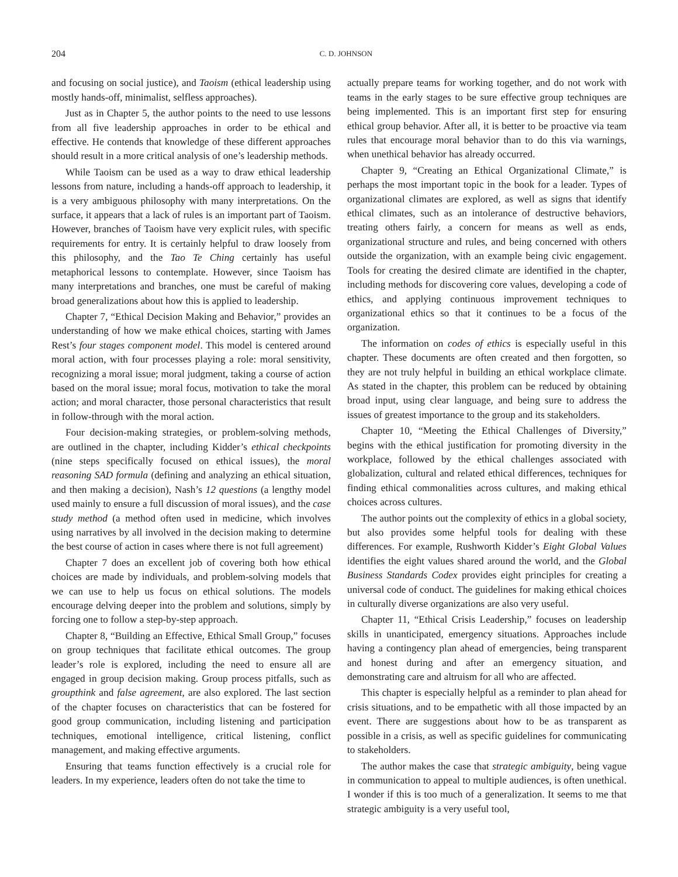204 C. D. JOHNSON
and focusing on social justice), and Taoism (ethical leadership using mostly hands-off, minimalist, selfless approaches).
Just as in Chapter 5, the author points to the need to use lessons from all five leadership approaches in order to be ethical and effective. He contends that knowledge of these different approaches should result in a more critical analysis of one’s leadership methods.
While Taoism can be used as a way to draw ethical leadership lessons from nature, including a hands-off approach to leadership, it is a very ambiguous philosophy with many interpretations. On the surface, it appears that a lack of rules is an important part of Taoism. However, branches of Taoism have very explicit rules, with specific requirements for entry. It is certainly helpful to draw loosely from this philosophy, and the Tao Te Ching certainly has useful metaphorical lessons to contemplate. However, since Taoism has many interpretations and branches, one must be careful of making broad generalizations about how this is applied to leadership.
Chapter 7, “Ethical Decision Making and Behavior,” provides an understanding of how we make ethical choices, starting with James Rest’s four stages component model. This model is centered around moral action, with four processes playing a role: moral sensitivity, recognizing a moral issue; moral judgment, taking a course of action based on the moral issue; moral focus, motivation to take the moral action; and moral character, those personal characteristics that result in follow-through with the moral action.
Four decision-making strategies, or problem-solving methods, are outlined in the chapter, including Kidder’s ethical checkpoints (nine steps specifically focused on ethical issues), the moral reasoning SAD formula (defining and analyzing an ethical situation, and then making a decision), Nash’s 12 questions (a lengthy model used mainly to ensure a full discussion of moral issues), and the case study method (a method often used in medicine, which involves using narratives by all involved in the decision making to determine the best course of action in cases where there is not full agreement)
Chapter 7 does an excellent job of covering both how ethical choices are made by individuals, and problem-solving models that we can use to help us focus on ethical solutions. The models encourage delving deeper into the problem and solutions, simply by forcing one to follow a step-by-step approach.
Chapter 8, “Building an Effective, Ethical Small Group,” focuses on group techniques that facilitate ethical outcomes. The group leader’s role is explored, including the need to ensure all are engaged in group decision making. Group process pitfalls, such as groupthink and false agreement, are also explored. The last section of the chapter focuses on characteristics that can be fostered for good group communication, including listening and participation techniques, emotional intelligence, critical listening, conflict management, and making effective arguments.
Ensuring that teams function effectively is a crucial role for leaders. In my experience, leaders often do not take the time to
actually prepare teams for working together, and do not work with teams in the early stages to be sure effective group techniques are being implemented. This is an important first step for ensuring ethical group behavior. After all, it is better to be proactive via team rules that encourage moral behavior than to do this via warnings, when unethical behavior has already occurred.
Chapter 9, “Creating an Ethical Organizational Climate,” is perhaps the most important topic in the book for a leader. Types of organizational climates are explored, as well as signs that identify ethical climates, such as an intolerance of destructive behaviors, treating others fairly, a concern for means as well as ends, organizational structure and rules, and being concerned with others outside the organization, with an example being civic engagement. Tools for creating the desired climate are identified in the chapter, including methods for discovering core values, developing a code of ethics, and applying continuous improvement techniques to organizational ethics so that it continues to be a focus of the organization.
The information on codes of ethics is especially useful in this chapter. These documents are often created and then forgotten, so they are not truly helpful in building an ethical workplace climate. As stated in the chapter, this problem can be reduced by obtaining broad input, using clear language, and being sure to address the issues of greatest importance to the group and its stakeholders.
Chapter 10, “Meeting the Ethical Challenges of Diversity,” begins with the ethical justification for promoting diversity in the workplace, followed by the ethical challenges associated with globalization, cultural and related ethical differences, techniques for finding ethical commonalities across cultures, and making ethical choices across cultures.
The author points out the complexity of ethics in a global society, but also provides some helpful tools for dealing with these differences. For example, Rushworth Kidder’s Eight Global Values identifies the eight values shared around the world, and the Global Business Standards Codex provides eight principles for creating a universal code of conduct. The guidelines for making ethical choices in culturally diverse organizations are also very useful.
Chapter 11, “Ethical Crisis Leadership,” focuses on leadership skills in unanticipated, emergency situations. Approaches include having a contingency plan ahead of emergencies, being transparent and honest during and after an emergency situation, and demonstrating care and altruism for all who are affected.
This chapter is especially helpful as a reminder to plan ahead for crisis situations, and to be empathetic with all those impacted by an event. There are suggestions about how to be as transparent as possible in a crisis, as well as specific guidelines for communicating to stakeholders.
The author makes the case that strategic ambiguity, being vague in communication to appeal to multiple audiences, is often unethical. I wonder if this is too much of a generalization. It seems to me that strategic ambiguity is a very useful tool,